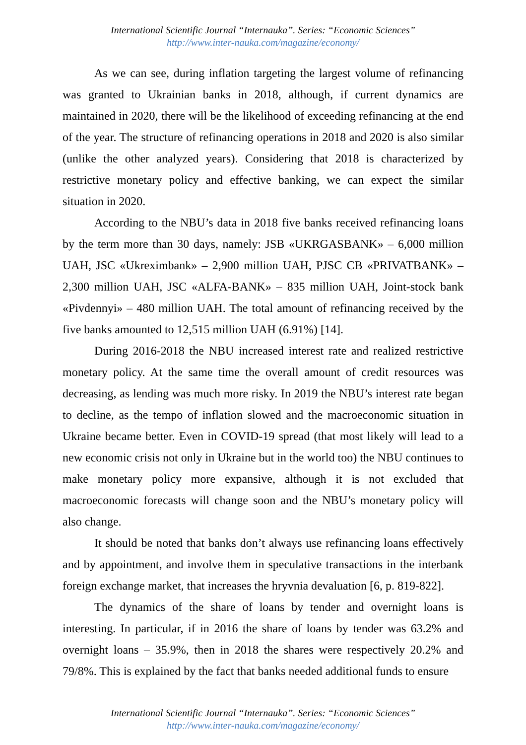International Scientific Journal “Internauka”. Series: “Economic Sciences”
http://www.inter-nauka.com/magazine/economy/
As we can see, during inflation targeting the largest volume of refinancing was granted to Ukrainian banks in 2018, although, if current dynamics are maintained in 2020, there will be the likelihood of exceeding refinancing at the end of the year. The structure of refinancing operations in 2018 and 2020 is also similar (unlike the other analyzed years). Considering that 2018 is characterized by restrictive monetary policy and effective banking, we can expect the similar situation in 2020.
According to the NBU’s data in 2018 five banks received refinancing loans by the term more than 30 days, namely: JSB «UKRGASBANK» – 6,000 million UAH, JSC «Ukreximbank» – 2,900 million UAH, PJSC CB «PRIVATBANK» – 2,300 million UAH, JSC «ALFA-BANK» – 835 million UAH, Joint-stock bank «Pivdennyi» – 480 million UAH. The total amount of refinancing received by the five banks amounted to 12,515 million UAH (6.91%) [14].
During 2016-2018 the NBU increased interest rate and realized restrictive monetary policy. At the same time the overall amount of credit resources was decreasing, as lending was much more risky. In 2019 the NBU’s interest rate began to decline, as the tempo of inflation slowed and the macroeconomic situation in Ukraine became better. Even in COVID-19 spread (that most likely will lead to a new economic crisis not only in Ukraine but in the world too) the NBU continues to make monetary policy more expansive, although it is not excluded that macroeconomic forecasts will change soon and the NBU’s monetary policy will also change.
It should be noted that banks don’t always use refinancing loans effectively and by appointment, and involve them in speculative transactions in the interbank foreign exchange market, that increases the hryvnia devaluation [6, p. 819-822].
The dynamics of the share of loans by tender and overnight loans is interesting. In particular, if in 2016 the share of loans by tender was 63.2% and overnight loans – 35.9%, then in 2018 the shares were respectively 20.2% and 79/8%. This is explained by the fact that banks needed additional funds to ensure
International Scientific Journal “Internauka”. Series: “Economic Sciences”
http://www.inter-nauka.com/magazine/economy/